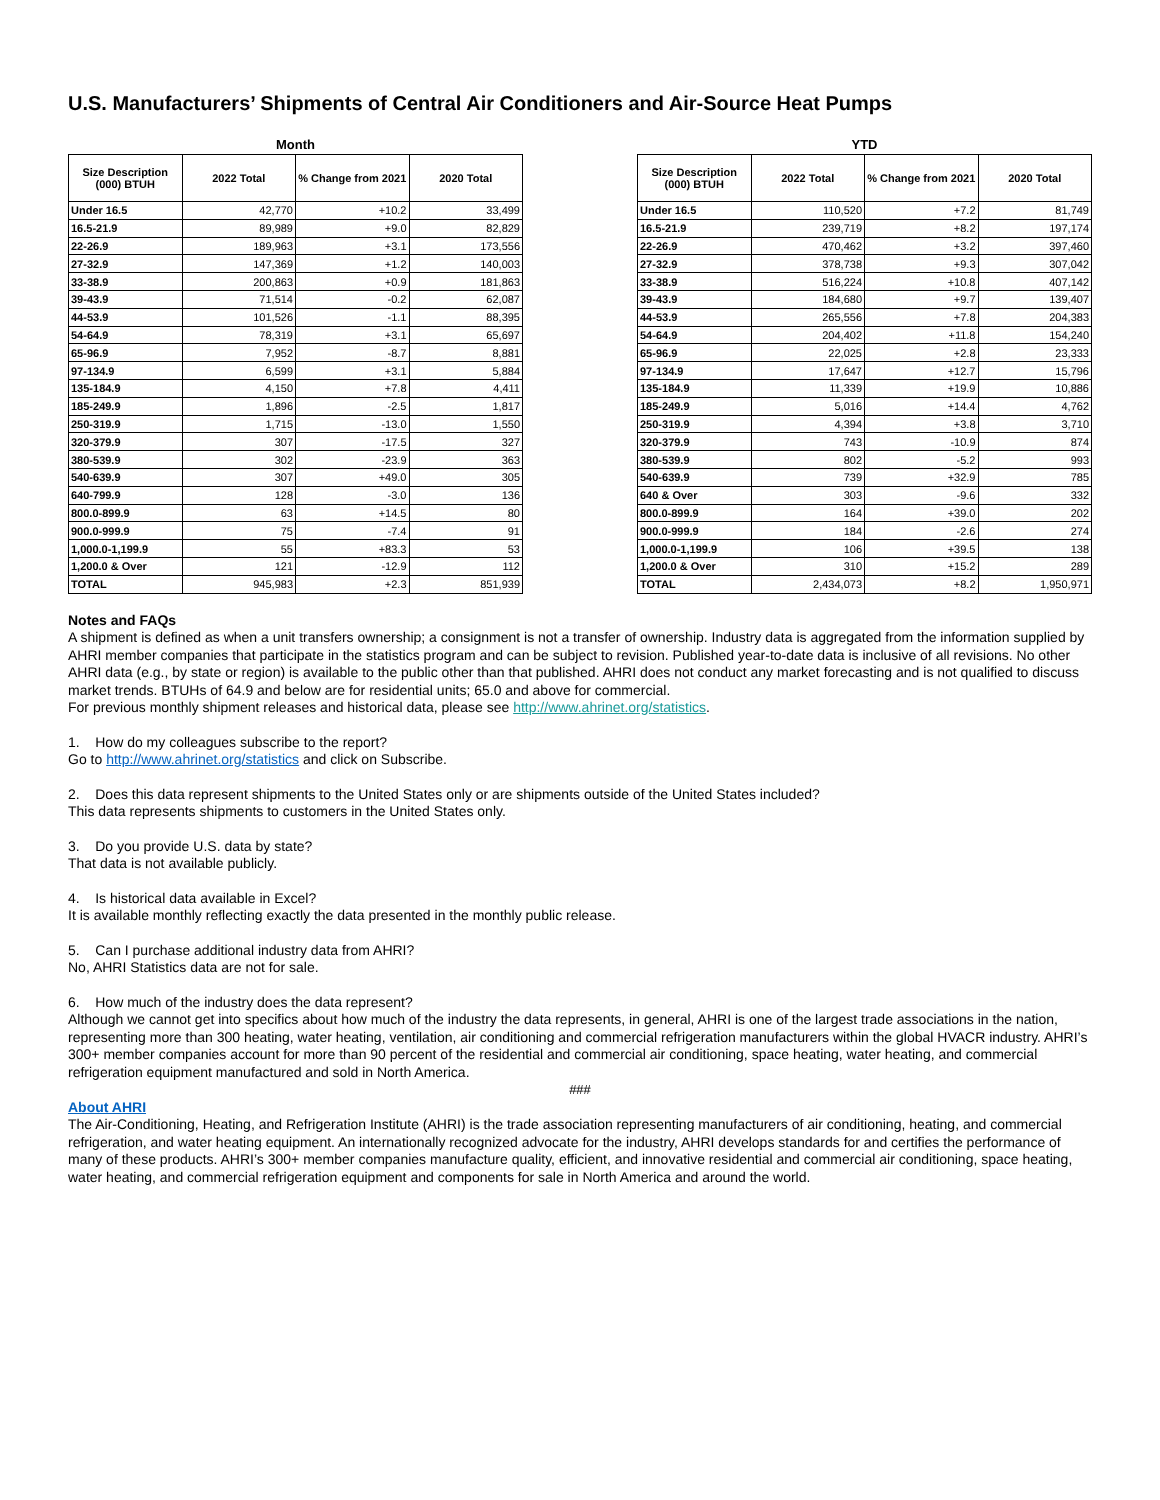U.S. Manufacturers’ Shipments of Central Air Conditioners and Air-Source Heat Pumps
Month
| Size Description (000) BTUH | 2022 Total | % Change from 2021 | 2020 Total |
| --- | --- | --- | --- |
| Under 16.5 | 42,770 | +10.2 | 33,499 |
| 16.5-21.9 | 89,989 | +9.0 | 82,829 |
| 22-26.9 | 189,963 | +3.1 | 173,556 |
| 27-32.9 | 147,369 | +1.2 | 140,003 |
| 33-38.9 | 200,863 | +0.9 | 181,863 |
| 39-43.9 | 71,514 | -0.2 | 62,087 |
| 44-53.9 | 101,526 | -1.1 | 88,395 |
| 54-64.9 | 78,319 | +3.1 | 65,697 |
| 65-96.9 | 7,952 | -8.7 | 8,881 |
| 97-134.9 | 6,599 | +3.1 | 5,884 |
| 135-184.9 | 4,150 | +7.8 | 4,411 |
| 185-249.9 | 1,896 | -2.5 | 1,817 |
| 250-319.9 | 1,715 | -13.0 | 1,550 |
| 320-379.9 | 307 | -17.5 | 327 |
| 380-539.9 | 302 | -23.9 | 363 |
| 540-639.9 | 307 | +49.0 | 305 |
| 640-799.9 | 128 | -3.0 | 136 |
| 800.0-899.9 | 63 | +14.5 | 80 |
| 900.0-999.9 | 75 | -7.4 | 91 |
| 1,000.0-1,199.9 | 55 | +83.3 | 53 |
| 1,200.0 & Over | 121 | -12.9 | 112 |
| TOTAL | 945,983 | +2.3 | 851,939 |
YTD
| Size Description (000) BTUH | 2022 Total | % Change from 2021 | 2020 Total |
| --- | --- | --- | --- |
| Under 16.5 | 110,520 | +7.2 | 81,749 |
| 16.5-21.9 | 239,719 | +8.2 | 197,174 |
| 22-26.9 | 470,462 | +3.2 | 397,460 |
| 27-32.9 | 378,738 | +9.3 | 307,042 |
| 33-38.9 | 516,224 | +10.8 | 407,142 |
| 39-43.9 | 184,680 | +9.7 | 139,407 |
| 44-53.9 | 265,556 | +7.8 | 204,383 |
| 54-64.9 | 204,402 | +11.8 | 154,240 |
| 65-96.9 | 22,025 | +2.8 | 23,333 |
| 97-134.9 | 17,647 | +12.7 | 15,796 |
| 135-184.9 | 11,339 | +19.9 | 10,886 |
| 185-249.9 | 5,016 | +14.4 | 4,762 |
| 250-319.9 | 4,394 | +3.8 | 3,710 |
| 320-379.9 | 743 | -10.9 | 874 |
| 380-539.9 | 802 | -5.2 | 993 |
| 540-639.9 | 739 | +32.9 | 785 |
| 640 & Over | 303 | -9.6 | 332 |
| 800.0-899.9 | 164 | +39.0 | 202 |
| 900.0-999.9 | 184 | -2.6 | 274 |
| 1,000.0-1,199.9 | 106 | +39.5 | 138 |
| 1,200.0 & Over | 310 | +15.2 | 289 |
| TOTAL | 2,434,073 | +8.2 | 1,950,971 |
Notes and FAQs
A shipment is defined as when a unit transfers ownership; a consignment is not a transfer of ownership. Industry data is aggregated from the information supplied by AHRI member companies that participate in the statistics program and can be subject to revision. Published year-to-date data is inclusive of all revisions. No other AHRI data (e.g., by state or region) is available to the public other than that published. AHRI does not conduct any market forecasting and is not qualified to discuss market trends. BTUHs of 64.9 and below are for residential units; 65.0 and above for commercial.
For previous monthly shipment releases and historical data, please see http://www.ahrinet.org/statistics.
1. How do my colleagues subscribe to the report?
Go to http://www.ahrinet.org/statistics and click on Subscribe.
2. Does this data represent shipments to the United States only or are shipments outside of the United States included?
This data represents shipments to customers in the United States only.
3. Do you provide U.S. data by state?
That data is not available publicly.
4. Is historical data available in Excel?
It is available monthly reflecting exactly the data presented in the monthly public release.
5. Can I purchase additional industry data from AHRI?
No, AHRI Statistics data are not for sale.
6. How much of the industry does the data represent?
Although we cannot get into specifics about how much of the industry the data represents, in general, AHRI is one of the largest trade associations in the nation, representing more than 300 heating, water heating, ventilation, air conditioning and commercial refrigeration manufacturers within the global HVACR industry. AHRI’s 300+ member companies account for more than 90 percent of the residential and commercial air conditioning, space heating, water heating, and commercial refrigeration equipment manufactured and sold in North America.
###
About AHRI
The Air-Conditioning, Heating, and Refrigeration Institute (AHRI) is the trade association representing manufacturers of air conditioning, heating, and commercial refrigeration, and water heating equipment. An internationally recognized advocate for the industry, AHRI develops standards for and certifies the performance of many of these products. AHRI’s 300+ member companies manufacture quality, efficient, and innovative residential and commercial air conditioning, space heating, water heating, and commercial refrigeration equipment and components for sale in North America and around the world.